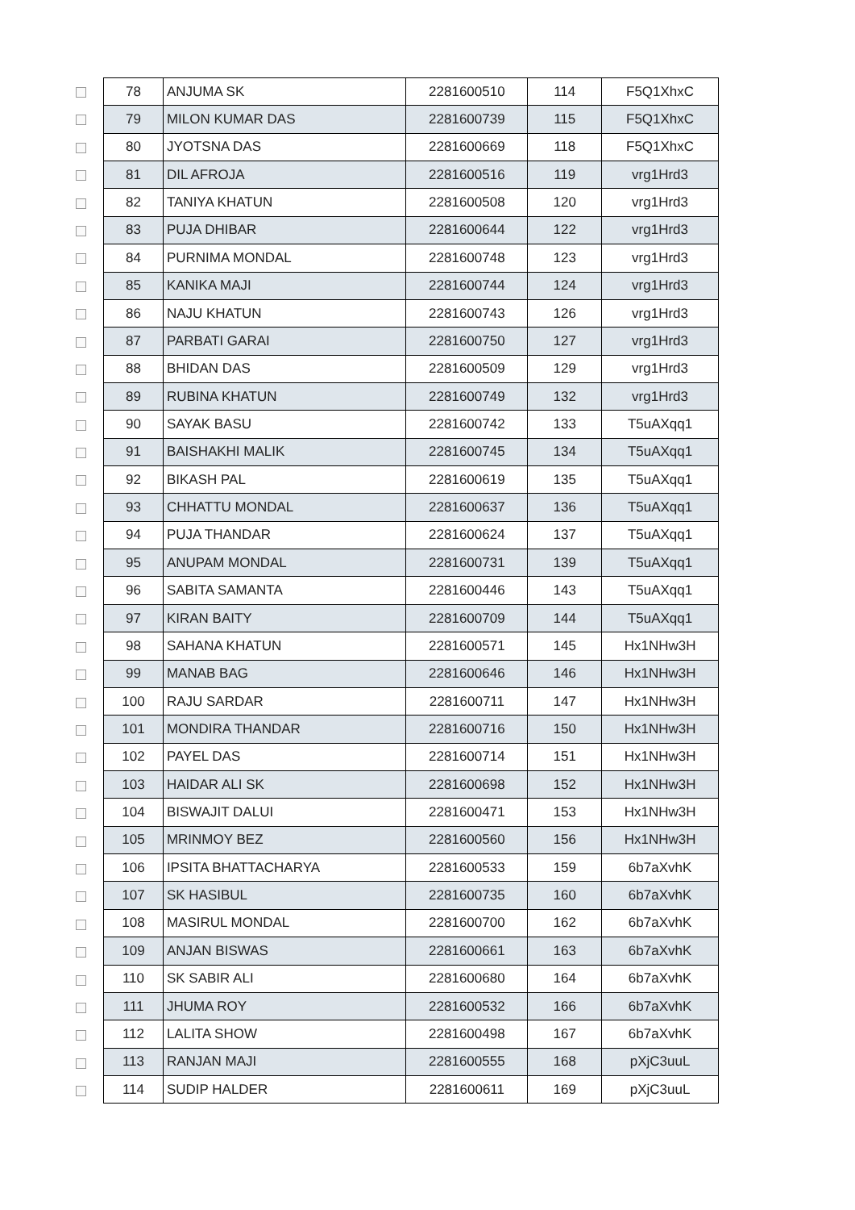| 78 | ANJUMA SK | 2281600510 | 114 | F5Q1XhxC |
| 79 | MILON KUMAR DAS | 2281600739 | 115 | F5Q1XhxC |
| 80 | JYOTSNA DAS | 2281600669 | 118 | F5Q1XhxC |
| 81 | DIL AFROJA | 2281600516 | 119 | vrg1Hrd3 |
| 82 | TANIYA KHATUN | 2281600508 | 120 | vrg1Hrd3 |
| 83 | PUJA DHIBAR | 2281600644 | 122 | vrg1Hrd3 |
| 84 | PURNIMA MONDAL | 2281600748 | 123 | vrg1Hrd3 |
| 85 | KANIKA MAJI | 2281600744 | 124 | vrg1Hrd3 |
| 86 | NAJU KHATUN | 2281600743 | 126 | vrg1Hrd3 |
| 87 | PARBATI GARAI | 2281600750 | 127 | vrg1Hrd3 |
| 88 | BHIDAN DAS | 2281600509 | 129 | vrg1Hrd3 |
| 89 | RUBINA KHATUN | 2281600749 | 132 | vrg1Hrd3 |
| 90 | SAYAK BASU | 2281600742 | 133 | T5uAXqq1 |
| 91 | BAISHAKHI MALIK | 2281600745 | 134 | T5uAXqq1 |
| 92 | BIKASH PAL | 2281600619 | 135 | T5uAXqq1 |
| 93 | CHHATTU MONDAL | 2281600637 | 136 | T5uAXqq1 |
| 94 | PUJA THANDAR | 2281600624 | 137 | T5uAXqq1 |
| 95 | ANUPAM MONDAL | 2281600731 | 139 | T5uAXqq1 |
| 96 | SABITA SAMANTA | 2281600446 | 143 | T5uAXqq1 |
| 97 | KIRAN BAITY | 2281600709 | 144 | T5uAXqq1 |
| 98 | SAHANA KHATUN | 2281600571 | 145 | Hx1NHw3H |
| 99 | MANAB BAG | 2281600646 | 146 | Hx1NHw3H |
| 100 | RAJU SARDAR | 2281600711 | 147 | Hx1NHw3H |
| 101 | MONDIRA THANDAR | 2281600716 | 150 | Hx1NHw3H |
| 102 | PAYEL DAS | 2281600714 | 151 | Hx1NHw3H |
| 103 | HAIDAR ALI SK | 2281600698 | 152 | Hx1NHw3H |
| 104 | BISWAJIT DALUI | 2281600471 | 153 | Hx1NHw3H |
| 105 | MRINMOY BEZ | 2281600560 | 156 | Hx1NHw3H |
| 106 | IPSITA BHATTACHARYA | 2281600533 | 159 | 6b7aXvhK |
| 107 | SK HASIBUL | 2281600735 | 160 | 6b7aXvhK |
| 108 | MASIRUL MONDAL | 2281600700 | 162 | 6b7aXvhK |
| 109 | ANJAN BISWAS | 2281600661 | 163 | 6b7aXvhK |
| 110 | SK SABIR ALI | 2281600680 | 164 | 6b7aXvhK |
| 111 | JHUMA ROY | 2281600532 | 166 | 6b7aXvhK |
| 112 | LALITA SHOW | 2281600498 | 167 | 6b7aXvhK |
| 113 | RANJAN MAJI | 2281600555 | 168 | pXjC3uuL |
| 114 | SUDIP HALDER | 2281600611 | 169 | pXjC3uuL |